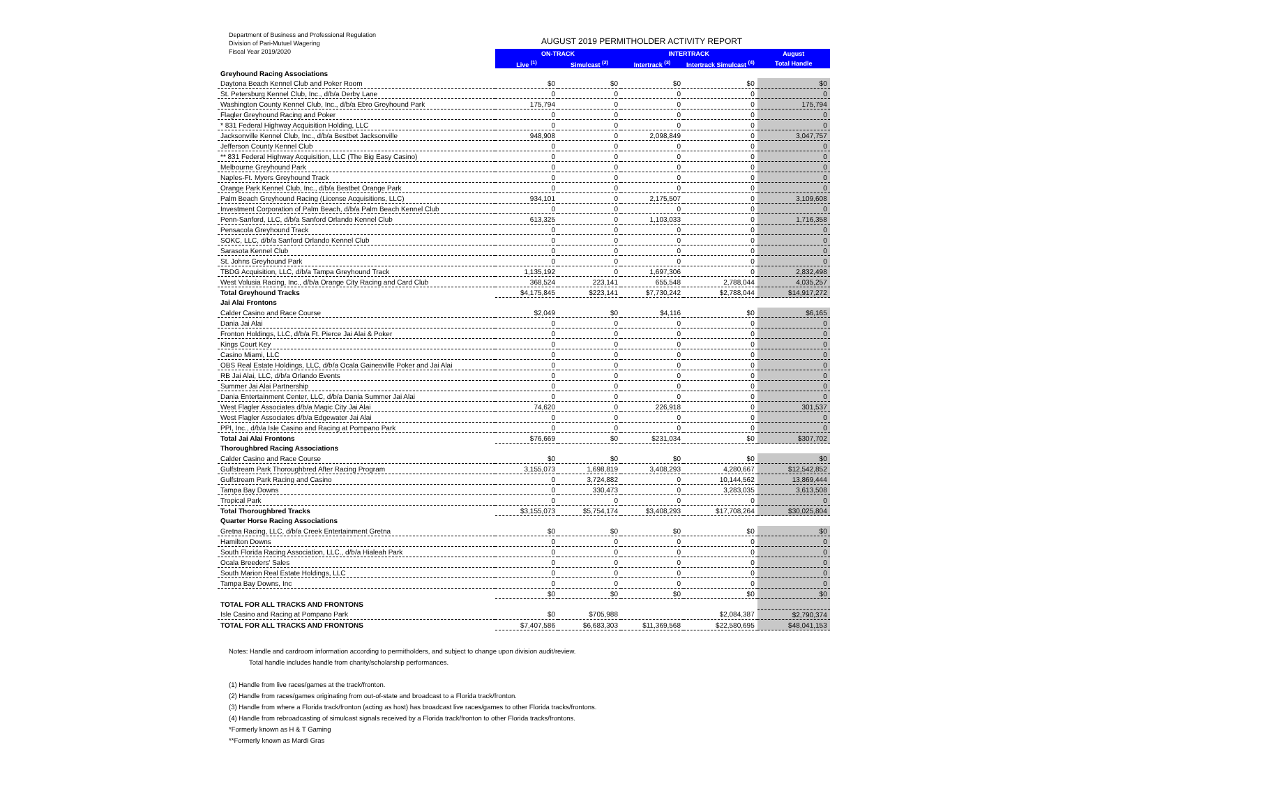Department of Business and Professional Regulation
Division of Pari-Mutuel Wagering
Fiscal Year 2019/2020
AUGUST 2019 PERMITHOLDER ACTIVITY REPORT
| | ON-TRACK | | INTERTRACK | | August |
| | Live <sup>(1)</sup> | Simulcast <sup>(2)</sup> | Intertrack <sup>(3)</sup> | Intertrack Simulcast <sup>(4)</sup> | Total Handle |
| Greyhound Racing Associations | | | | | |
| Daytona Beach Kennel Club and Poker Room | $0 | $0 | $0 | $0 | $0 |
| St. Petersburg Kennel Club, Inc., d/b/a Derby Lane | 0 | 0 | 0 | 0 | 0 |
| Washington County Kennel Club, Inc., d/b/a Ebro Greyhound Park | 175,794 | 0 | 0 | 0 | 175,794 |
| Flagler Greyhound Racing and Poker | 0 | 0 | 0 | 0 | 0 |
| * 831 Federal Highway Acquisition Holding, LLC | 0 | 0 | 0 | 0 | 0 |
| Jacksonville Kennel Club, Inc., d/b/a Bestbet Jacksonville | 948,908 | 0 | 2,098,849 | 0 | 3,047,757 |
| Jefferson County Kennel Club | 0 | 0 | 0 | 0 | 0 |
| ** 831 Federal Highway Acquisition, LLC (The Big Easy Casino) | 0 | 0 | 0 | 0 | 0 |
| Melbourne Greyhound Park | 0 | 0 | 0 | 0 | 0 |
| Naples-Ft. Myers Greyhound Track | 0 | 0 | 0 | 0 | 0 |
| Orange Park Kennel Club, Inc., d/b/a Bestbet Orange Park | 0 | 0 | 0 | 0 | 0 |
| Palm Beach Greyhound Racing (License Acquisitions, LLC) | 934,101 | 0 | 2,175,507 | 0 | 3,109,608 |
| Investment Corporation of Palm Beach, d/b/a Palm Beach Kennel Club | 0 | 0 | 0 | 0 | 0 |
| Penn-Sanford, LLC, d/b/a Sanford Orlando Kennel Club | 613,325 | 0 | 1,103,033 | 0 | 1,716,358 |
| Pensacola Greyhound Track | 0 | 0 | 0 | 0 | 0 |
| SOKC, LLC, d/b/a Sanford Orlando Kennel Club | 0 | 0 | 0 | 0 | 0 |
| Sarasota Kennel Club | 0 | 0 | 0 | 0 | 0 |
| St. Johns Greyhound Park | 0 | 0 | 0 | 0 | 0 |
| TBDG Acquisition, LLC, d/b/a Tampa Greyhound Track | 1,135,192 | 0 | 1,697,306 | 0 | 2,832,498 |
| West Volusia Racing, Inc., d/b/a Orange City Racing and Card Club | 368,524 | 223,141 | 655,548 | 2,788,044 | 4,035,257 |
| Total Greyhound Tracks | $4,175,845 | $223,141 | $7,730,242 | $2,788,044 | $14,917,272 |
| Jai Alai Frontons | | | | | |
| Calder Casino and Race Course | $2,049 | $0 | $4,116 | $0 | $6,165 |
| Dania Jai Alai | 0 | 0 | 0 | 0 | 0 |
| Fronton Holdings, LLC, d/b/a Ft. Pierce Jai Alai & Poker | 0 | 0 | 0 | 0 | 0 |
| Kings Court Key | 0 | 0 | 0 | 0 | 0 |
| Casino Miami, LLC | 0 | 0 | 0 | 0 | 0 |
| OBS Real Estate Holdings, LLC, d/b/a Ocala Gainesville Poker and Jai Alai | 0 | 0 | 0 | 0 | 0 |
| RB Jai Alai, LLC, d/b/a Orlando Events | 0 | 0 | 0 | 0 | 0 |
| Summer Jai Alai Partnership | 0 | 0 | 0 | 0 | 0 |
| Dania Entertainment Center, LLC, d/b/a Dania Summer Jai Alai | 0 | 0 | 0 | 0 | 0 |
| West Flagler Associates d/b/a Magic City Jai Alai | 74,620 | 0 | 226,918 | 0 | 301,537 |
| West Flagler Associates d/b/a Edgewater Jai Alai | 0 | 0 | 0 | 0 | 0 |
| PPI, Inc., d/b/a Isle Casino and Racing at Pompano Park | 0 | 0 | 0 | 0 | 0 |
| Total Jai Alai Frontons | $76,669 | $0 | $231,034 | $0 | $307,702 |
| Thoroughbred Racing Associations | | | | | |
| Calder Casino and Race Course | $0 | $0 | $0 | $0 | $0 |
| Gulfstream Park Thoroughbred After Racing Program | 3,155,073 | 1,698,819 | 3,408,293 | 4,280,667 | $12,542,852 |
| Gulfstream Park Racing and Casino | 0 | 3,724,882 | 0 | 10,144,562 | 13,869,444 |
| Tampa Bay Downs | 0 | 330,473 | 0 | 3,283,035 | 3,613,508 |
| Tropical Park | 0 | 0 | 0 | 0 | 0 |
| Total Thoroughbred Tracks | $3,155,073 | $5,754,174 | $3,408,293 | $17,708,264 | $30,025,804 |
| Quarter Horse Racing Associations | | | | | |
| Gretna Racing, LLC, d/b/a Creek Entertainment Gretna | $0 | $0 | $0 | $0 | $0 |
| Hamilton Downs | 0 | 0 | 0 | 0 | 0 |
| South Florida Racing Association, LLC., d/b/a Hialeah Park | 0 | 0 | 0 | 0 | 0 |
| Ocala Breeders' Sales | 0 | 0 | 0 | 0 | 0 |
| South Marion Real Estate Holdings, LLC | 0 | 0 | 0 | 0 | 0 |
| Tampa Bay Downs, Inc | 0 | 0 | 0 | 0 | 0 |
| | $0 | $0 | $0 | $0 | $0 |
| TOTAL FOR ALL TRACKS AND FRONTONS | | | | | |
| Isle Casino and Racing at Pompano Park | $0 | $705,988 | | $2,084,387 | $2,790,374 |
| TOTAL FOR ALL TRACKS AND FRONTONS | $7,407,586 | $6,683,303 | $11,369,568 | $22,580,695 | $48,041,153 |
Notes: Handle and cardroom information according to permitholders, and subject to change upon division audit/review.
Total handle includes handle from charity/scholarship performances.
(1) Handle from live races/games at the track/fronton.
(2) Handle from races/games originating from out-of-state and broadcast to a Florida track/fronton.
(3) Handle from where a Florida track/fronton (acting as host) has broadcast live races/games to other Florida tracks/frontons.
(4) Handle from rebroadcasting of simulcast signals received by a Florida track/fronton to other Florida tracks/frontons.
*Formerly known as H & T Gaming
**Formerly known as Mardi Gras